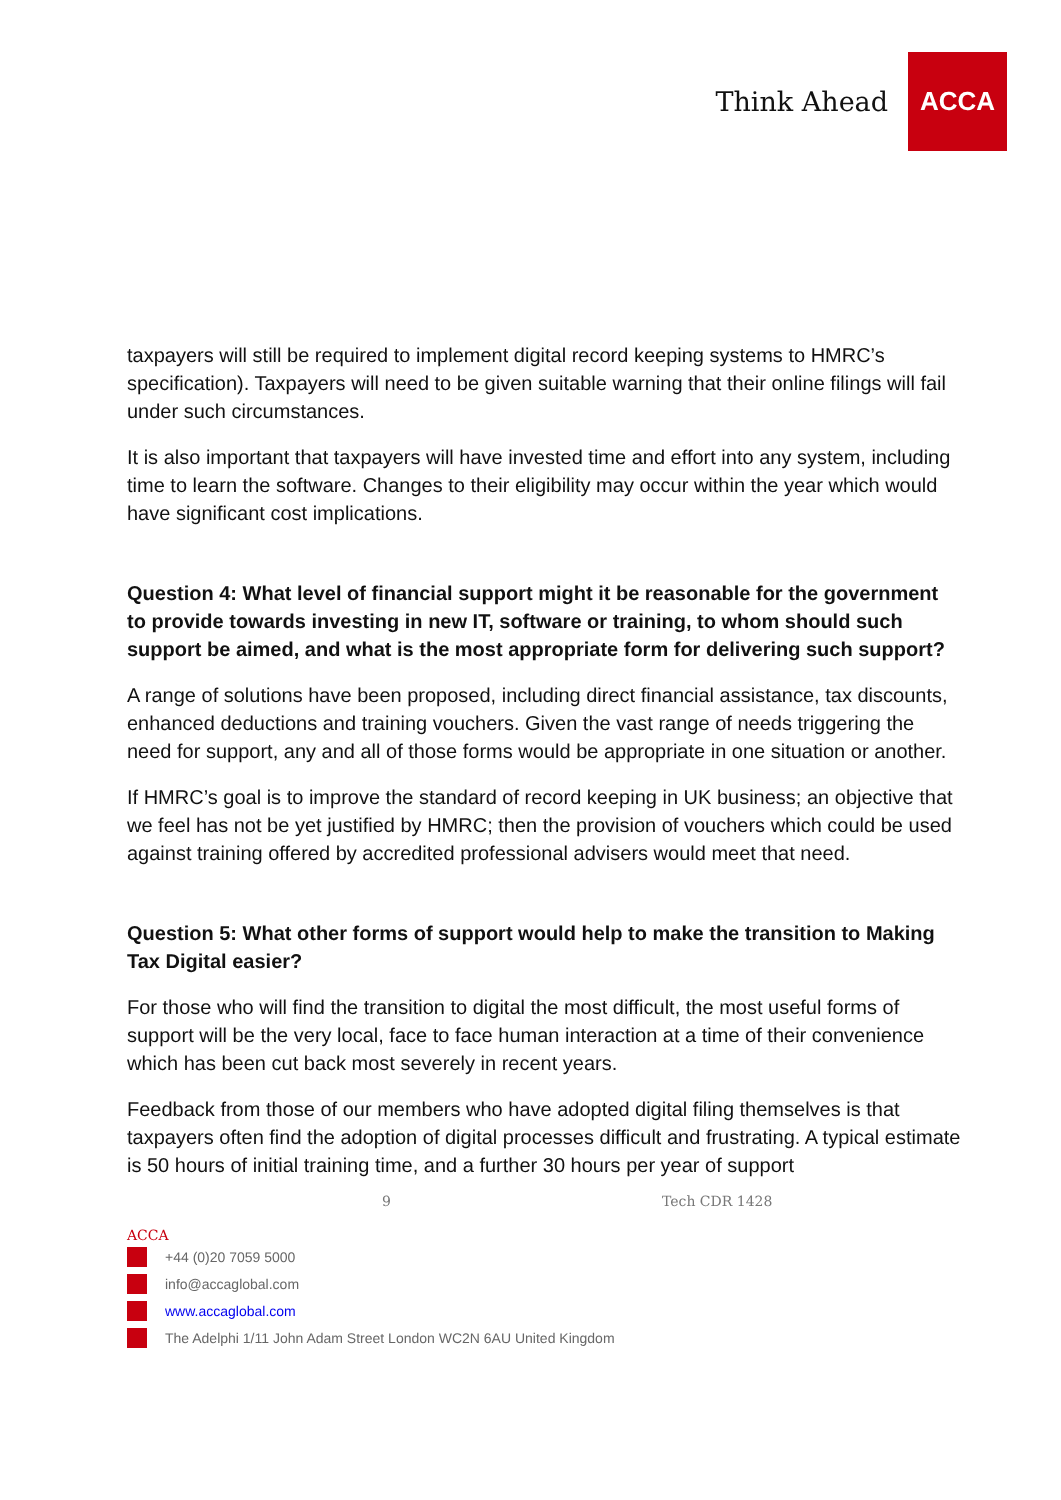Think Ahead
ACCA
taxpayers will still be required to implement digital record keeping systems to HMRC’s specification). Taxpayers will need to be given suitable warning that their online filings will fail under such circumstances.
It is also important that taxpayers will have invested time and effort into any system, including time to learn the software. Changes to their eligibility may occur within the year which would have significant cost implications.
Question 4: What level of financial support might it be reasonable for the government to provide towards investing in new IT, software or training, to whom should such support be aimed, and what is the most appropriate form for delivering such support?
A range of solutions have been proposed, including direct financial assistance, tax discounts, enhanced deductions and training vouchers. Given the vast range of needs triggering the need for support, any and all of those forms would be appropriate in one situation or another.
If HMRC’s goal is to improve the standard of record keeping in UK business; an objective that we feel has not be yet justified by HMRC; then the provision of vouchers which could be used against training offered by accredited professional advisers would meet that need.
Question 5: What other forms of support would help to make the transition to Making Tax Digital easier?
For those who will find the transition to digital the most difficult, the most useful forms of support will be the very local, face to face human interaction at a time of their convenience which has been cut back most severely in recent years.
Feedback from those of our members who have adopted digital filing themselves is that taxpayers often find the adoption of digital processes difficult and frustrating. A typical estimate is 50 hours of initial training time, and a further 30 hours per year of support
9 Tech CDR 1428
ACCA
+44 (0)20 7059 5000
info@accaglobal.com
www.accaglobal.com
The Adelphi 1/11 John Adam Street London WC2N 6AU United Kingdom